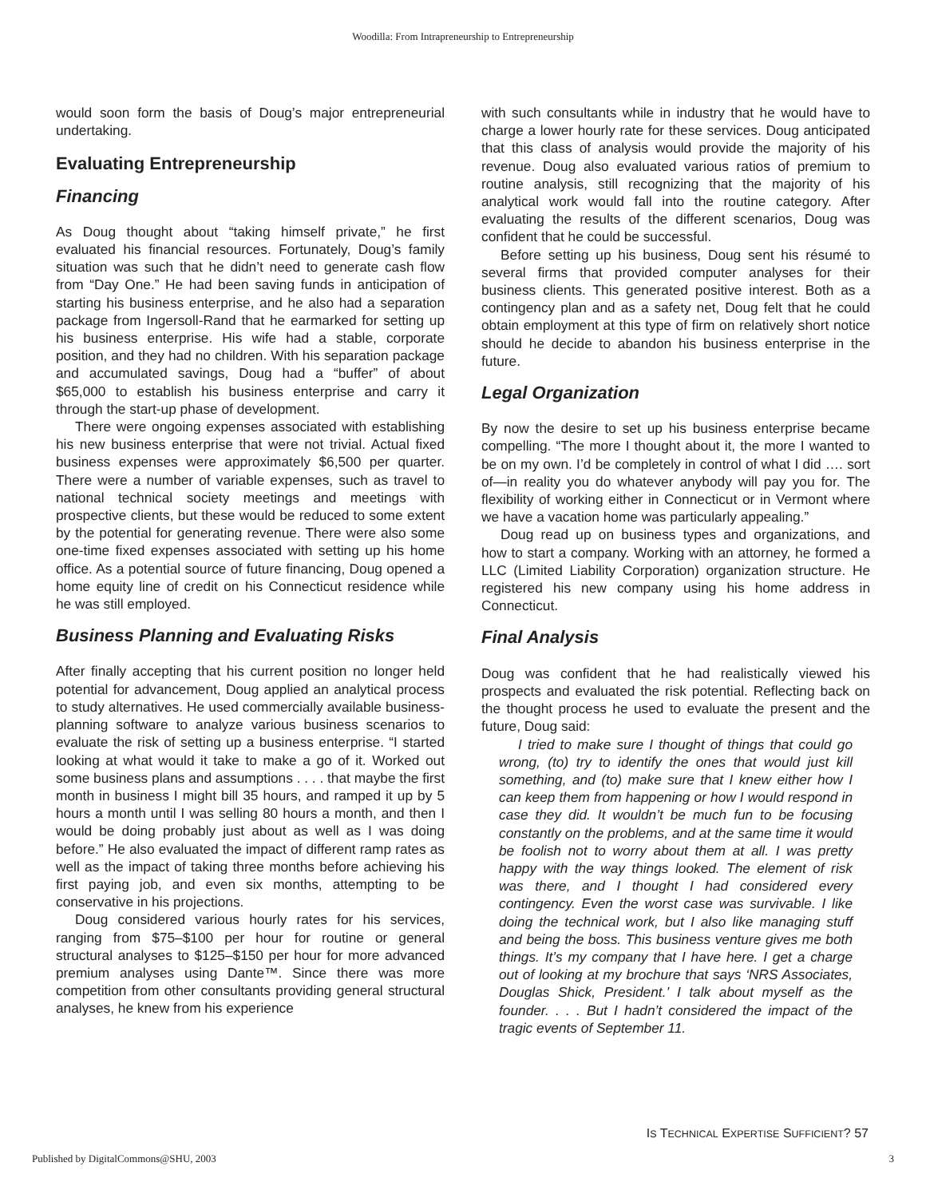Woodilla: From Intrapreneurship to Entrepreneurship
would soon form the basis of Doug’s major entrepreneurial undertaking.
Evaluating Entrepreneurship
Financing
As Doug thought about “taking himself private,” he first evaluated his financial resources. Fortunately, Doug’s family situation was such that he didn’t need to generate cash flow from “Day One.” He had been saving funds in anticipation of starting his business enterprise, and he also had a separation package from Ingersoll-Rand that he earmarked for setting up his business enterprise. His wife had a stable, corporate position, and they had no children. With his separation package and accumulated savings, Doug had a “buffer” of about $65,000 to establish his business enterprise and carry it through the start-up phase of development.
There were ongoing expenses associated with establishing his new business enterprise that were not trivial. Actual fixed business expenses were approximately $6,500 per quarter. There were a number of variable expenses, such as travel to national technical society meetings and meetings with prospective clients, but these would be reduced to some extent by the potential for generating revenue. There were also some one-time fixed expenses associated with setting up his home office. As a potential source of future financing, Doug opened a home equity line of credit on his Connecticut residence while he was still employed.
Business Planning and Evaluating Risks
After finally accepting that his current position no longer held potential for advancement, Doug applied an analytical process to study alternatives. He used commercially available business-planning software to analyze various business scenarios to evaluate the risk of setting up a business enterprise. “I started looking at what would it take to make a go of it. Worked out some business plans and assumptions . . . . that maybe the first month in business I might bill 35 hours, and ramped it up by 5 hours a month until I was selling 80 hours a month, and then I would be doing probably just about as well as I was doing before.” He also evaluated the impact of different ramp rates as well as the impact of taking three months before achieving his first paying job, and even six months, attempting to be conservative in his projections.
Doug considered various hourly rates for his services, ranging from $75–$100 per hour for routine or general structural analyses to $125–$150 per hour for more advanced premium analyses using Dante™. Since there was more competition from other consultants providing general structural analyses, he knew from his experience
with such consultants while in industry that he would have to charge a lower hourly rate for these services. Doug anticipated that this class of analysis would provide the majority of his revenue. Doug also evaluated various ratios of premium to routine analysis, still recognizing that the majority of his analytical work would fall into the routine category. After evaluating the results of the different scenarios, Doug was confident that he could be successful.
Before setting up his business, Doug sent his résumé to several firms that provided computer analyses for their business clients. This generated positive interest. Both as a contingency plan and as a safety net, Doug felt that he could obtain employment at this type of firm on relatively short notice should he decide to abandon his business enterprise in the future.
Legal Organization
By now the desire to set up his business enterprise became compelling. “The more I thought about it, the more I wanted to be on my own. I’d be completely in control of what I did …. sort of—in reality you do whatever anybody will pay you for. The flexibility of working either in Connecticut or in Vermont where we have a vacation home was particularly appealing.”
Doug read up on business types and organizations, and how to start a company. Working with an attorney, he formed a LLC (Limited Liability Corporation) organization structure. He registered his new company using his home address in Connecticut.
Final Analysis
Doug was confident that he had realistically viewed his prospects and evaluated the risk potential. Reflecting back on the thought process he used to evaluate the present and the future, Doug said:
I tried to make sure I thought of things that could go wrong, (to) try to identify the ones that would just kill something, and (to) make sure that I knew either how I can keep them from happening or how I would respond in case they did. It wouldn’t be much fun to be focusing constantly on the problems, and at the same time it would be foolish not to worry about them at all. I was pretty happy with the way things looked. The element of risk was there, and I thought I had considered every contingency. Even the worst case was survivable. I like doing the technical work, but I also like managing stuff and being the boss. This business venture gives me both things. It’s my company that I have here. I get a charge out of looking at my brochure that says ‘NRS Associates, Douglas Shick, President.’ I talk about myself as the founder. . . . But I hadn’t considered the impact of the tragic events of September 11.
IS TECHNICAL EXPERTISE SUFFICIENT? 57
Published by DigitalCommons@SHU, 2003 3